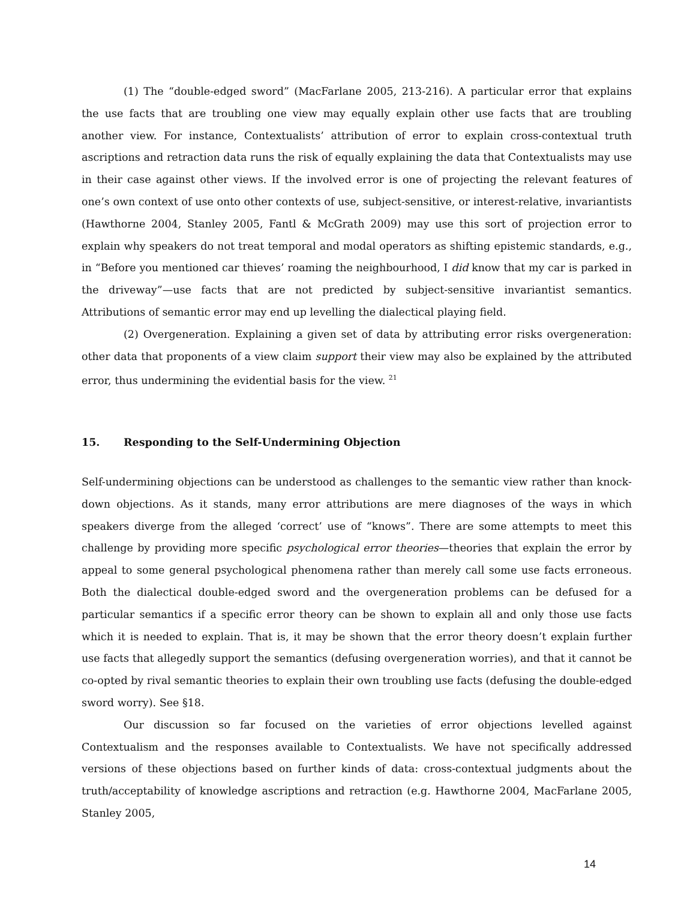(1) The “double-edged sword” (MacFarlane 2005, 213-216). A particular error that explains the use facts that are troubling one view may equally explain other use facts that are troubling another view. For instance, Contextualists’ attribution of error to explain cross-contextual truth ascriptions and retraction data runs the risk of equally explaining the data that Contextualists may use in their case against other views. If the involved error is one of projecting the relevant features of one’s own context of use onto other contexts of use, subject-sensitive, or interest-relative, invariantists (Hawthorne 2004, Stanley 2005, Fantl & McGrath 2009) may use this sort of projection error to explain why speakers do not treat temporal and modal operators as shifting epistemic standards, e.g., in “Before you mentioned car thieves’ roaming the neighbourhood, I did know that my car is parked in the driveway”—use facts that are not predicted by subject-sensitive invariantist semantics. Attributions of semantic error may end up levelling the dialectical playing field.
(2) Overgeneration. Explaining a given set of data by attributing error risks overgeneration: other data that proponents of a view claim support their view may also be explained by the attributed error, thus undermining the evidential basis for the view. <sup>21</sup>
15. Responding to the Self-Undermining Objection
Self-undermining objections can be understood as challenges to the semantic view rather than knock-down objections. As it stands, many error attributions are mere diagnoses of the ways in which speakers diverge from the alleged ‘correct’ use of “knows”. There are some attempts to meet this challenge by providing more specific psychological error theories—theories that explain the error by appeal to some general psychological phenomena rather than merely call some use facts erroneous. Both the dialectical double-edged sword and the overgeneration problems can be defused for a particular semantics if a specific error theory can be shown to explain all and only those use facts which it is needed to explain. That is, it may be shown that the error theory doesn’t explain further use facts that allegedly support the semantics (defusing overgeneration worries), and that it cannot be co-opted by rival semantic theories to explain their own troubling use facts (defusing the double-edged sword worry). See §18.
Our discussion so far focused on the varieties of error objections levelled against Contextualism and the responses available to Contextualists. We have not specifically addressed versions of these objections based on further kinds of data: cross-contextual judgments about the truth/acceptability of knowledge ascriptions and retraction (e.g. Hawthorne 2004, MacFarlane 2005, Stanley 2005,
14